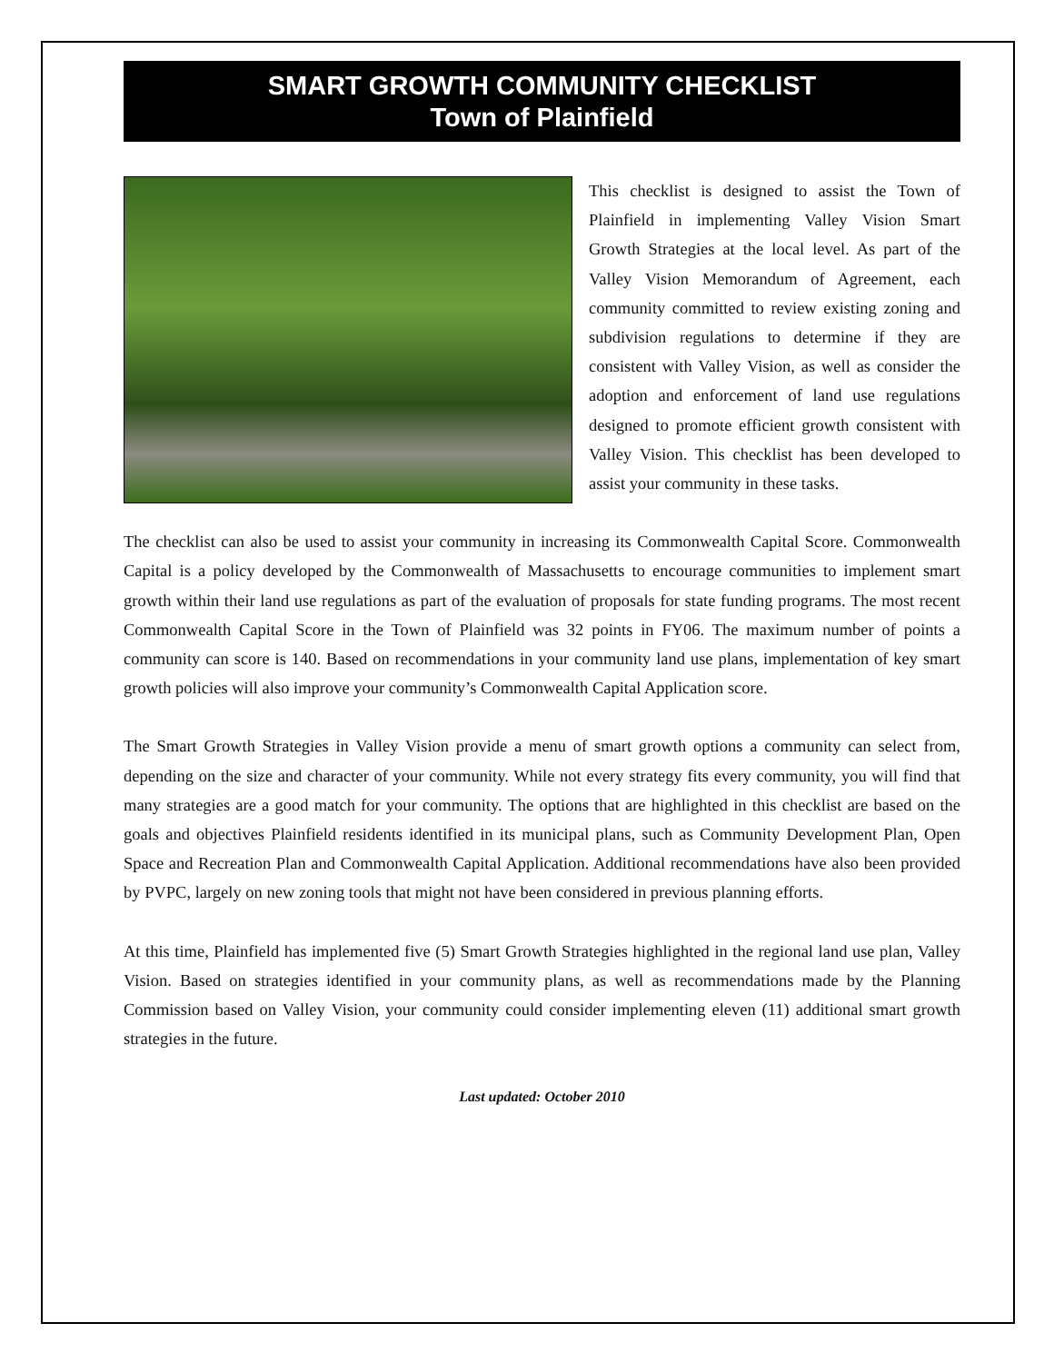SMART GROWTH COMMUNITY CHECKLIST
Town of Plainfield
This checklist is designed to assist the Town of Plainfield in implementing Valley Vision Smart Growth Strategies at the local level. As part of the Valley Vision Memorandum of Agreement, each community committed to review existing zoning and subdivision regulations to determine if they are consistent with Valley Vision, as well as consider the adoption and enforcement of land use regulations designed to promote efficient growth consistent with Valley Vision. This checklist has been developed to assist your community in these tasks.
The checklist can also be used to assist your community in increasing its Commonwealth Capital Score. Commonwealth Capital is a policy developed by the Commonwealth of Massachusetts to encourage communities to implement smart growth within their land use regulations as part of the evaluation of proposals for state funding programs. The most recent Commonwealth Capital Score in the Town of Plainfield was 32 points in FY06. The maximum number of points a community can score is 140. Based on recommendations in your community land use plans, implementation of key smart growth policies will also improve your community’s Commonwealth Capital Application score.
The Smart Growth Strategies in Valley Vision provide a menu of smart growth options a community can select from, depending on the size and character of your community. While not every strategy fits every community, you will find that many strategies are a good match for your community. The options that are highlighted in this checklist are based on the goals and objectives Plainfield residents identified in its municipal plans, such as Community Development Plan, Open Space and Recreation Plan and Commonwealth Capital Application. Additional recommendations have also been provided by PVPC, largely on new zoning tools that might not have been considered in previous planning efforts.
At this time, Plainfield has implemented five (5) Smart Growth Strategies highlighted in the regional land use plan, Valley Vision. Based on strategies identified in your community plans, as well as recommendations made by the Planning Commission based on Valley Vision, your community could consider implementing eleven (11) additional smart growth strategies in the future.
Last updated: October 2010